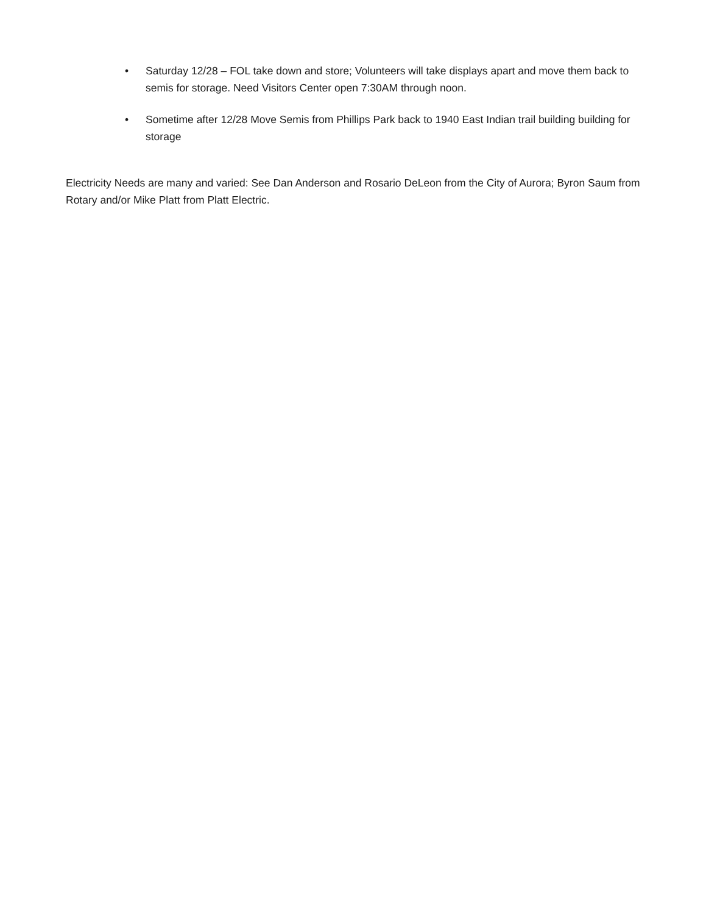• Saturday 12/28 – FOL take down and store; Volunteers will take displays apart and move them back to semis for storage. Need Visitors Center open 7:30AM through noon.
• Sometime after 12/28 Move Semis from Phillips Park back to 1940 East Indian trail building building for storage
Electricity Needs are many and varied: See Dan Anderson and Rosario DeLeon from the City of Aurora; Byron Saum from Rotary and/or Mike Platt from Platt Electric.